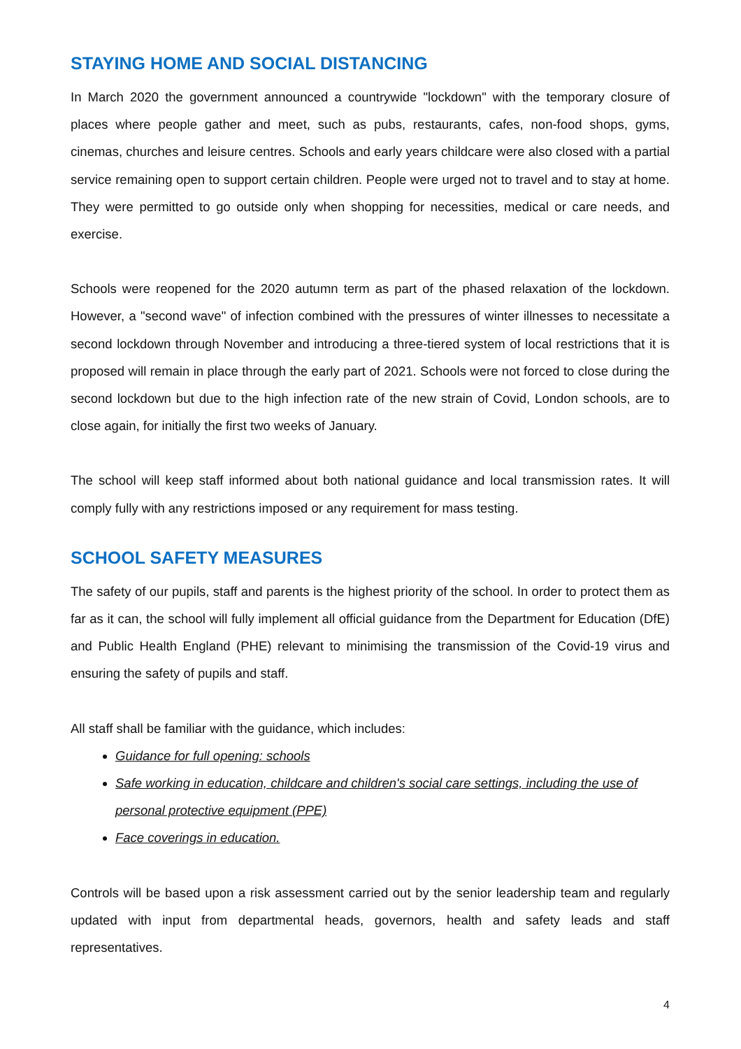STAYING HOME AND SOCIAL DISTANCING
In March 2020 the government announced a countrywide "lockdown" with the temporary closure of places where people gather and meet, such as pubs, restaurants, cafes, non-food shops, gyms, cinemas, churches and leisure centres. Schools and early years childcare were also closed with a partial service remaining open to support certain children. People were urged not to travel and to stay at home. They were permitted to go outside only when shopping for necessities, medical or care needs, and exercise.
Schools were reopened for the 2020 autumn term as part of the phased relaxation of the lockdown. However, a "second wave" of infection combined with the pressures of winter illnesses to necessitate a second lockdown through November and introducing a three-tiered system of local restrictions that it is proposed will remain in place through the early part of 2021. Schools were not forced to close during the second lockdown but due to the high infection rate of the new strain of Covid, London schools, are to close again, for initially the first two weeks of January.
The school will keep staff informed about both national guidance and local transmission rates. It will comply fully with any restrictions imposed or any requirement for mass testing.
SCHOOL SAFETY MEASURES
The safety of our pupils, staff and parents is the highest priority of the school. In order to protect them as far as it can, the school will fully implement all official guidance from the Department for Education (DfE) and Public Health England (PHE) relevant to minimising the transmission of the Covid-19 virus and ensuring the safety of pupils and staff.
All staff shall be familiar with the guidance, which includes:
Guidance for full opening: schools
Safe working in education, childcare and children's social care settings, including the use of personal protective equipment (PPE)
Face coverings in education.
Controls will be based upon a risk assessment carried out by the senior leadership team and regularly updated with input from departmental heads, governors, health and safety leads and staff representatives.
4